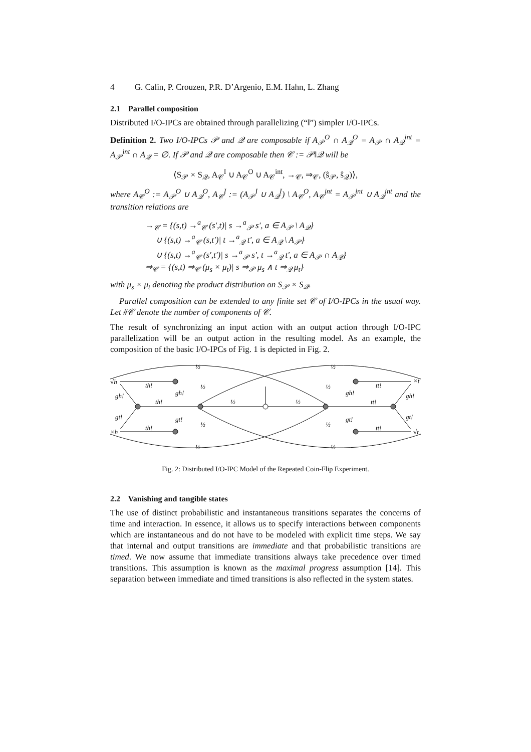4 G. Calin, P. Crouzen, P.R. D’Argenio, E.M. Hahn, L. Zhang
2.1 Parallel composition
Distributed I/O-IPCs are obtained through parallelizing (“‖”) simpler I/O-IPCs.
Definition 2. Two I/O-IPCs 𝒫 and 𝒬 are composable if A<sub>𝒫</sub><sup>O</sup> ∩ A<sub>𝒬</sub><sup>O</sup> = A<sub>𝒫</sub> ∩ A<sub>𝒬</sub><sup>int</sup> = A<sub>𝒫</sub><sup>int</sup> ∩ A<sub>𝒬</sub> = ∅. If 𝒫 and 𝒬 are composable then 𝒞 := 𝒫‖𝒬 will be
⟨S<sub>𝒫</sub> × S<sub>𝒬</sub>, A<sub>𝒞</sub><sup>I</sup> ∪ A<sub>𝒞</sub><sup>O</sup> ∪ A<sub>𝒞</sub><sup>int</sup>, →<sub>𝒞</sub>, ⇒<sub>𝒞</sub>, (ŝ<sub>𝒫</sub>, ŝ<sub>𝒬</sub>)⟩,
where A<sub>𝒞</sub><sup>O</sup> := A<sub>𝒫</sub><sup>O</sup> ∪ A<sub>𝒬</sub><sup>O</sup>, A<sub>𝒞</sub><sup>I</sup> := (A<sub>𝒫</sub><sup>I</sup> ∪ A<sub>𝒬</sub><sup>I</sup>) \ A<sub>𝒞</sub><sup>O</sup>, A<sub>𝒞</sub><sup>int</sup> = A<sub>𝒫</sub><sup>int</sup> ∪ A<sub>𝒬</sub><sup>int</sup> and the transition relations are
→<sub>𝒞</sub> = {(s,t) →<sup>a</sup><sub>𝒞</sub> (s′,t)| s →<sup>a</sup><sub>𝒫</sub> s′, a ∈ A<sub>𝒫</sub> \ A<sub>𝒬</sub>}
∪ {(s,t) →<sup>a</sup><sub>𝒞</sub> (s,t′)| t →<sup>a</sup><sub>𝒬</sub> t′, a ∈ A<sub>𝒬</sub> \ A<sub>𝒫</sub>}
∪ {(s,t) →<sup>a</sup><sub>𝒞</sub> (s′,t′)| s →<sup>a</sup><sub>𝒫</sub> s′, t →<sup>a</sup><sub>𝒬</sub> t′, a ∈ A<sub>𝒫</sub> ∩ A<sub>𝒬</sub>}
⇒<sub>𝒞</sub> = {(s,t) ⇒<sub>𝒞</sub> (μ<sub>s</sub> × μ<sub>t</sub>)| s ⇒<sub>𝒫</sub> μ<sub>s</sub> ∧ t ⇒<sub>𝒬</sub> μ<sub>t</sub>}
with μ<sub>s</sub> × μ<sub>t</sub> denoting the product distribution on S<sub>𝒫</sub> × S<sub>𝒬</sub>.
Parallel composition can be extended to any finite set 𝒞 of I/O-IPCs in the usual way. Let #𝒞 denote the number of components of 𝒞.
The result of synchronizing an input action with an output action through I/O-IPC parallelization will be an output action in the resulting model. As an example, the composition of the basic I/O-IPCs of Fig. 1 is depicted in Fig. 2.
√h
×h
×t
√t
th!
th!
th!
tt!
tt!
tt!
gh!
gt!
gh!
gt!
gh!
gt!
gh!
gt!
½
½
½
½
½
½
½
½
½
½
Fig. 2: Distributed I/O-IPC Model of the Repeated Coin-Flip Experiment.
2.2 Vanishing and tangible states
The use of distinct probabilistic and instantaneous transitions separates the concerns of time and interaction. In essence, it allows us to specify interactions between components which are instantaneous and do not have to be modeled with explicit time steps. We say that internal and output transitions are immediate and that probabilistic transitions are timed. We now assume that immediate transitions always take precedence over timed transitions. This assumption is known as the maximal progress assumption [14]. This separation between immediate and timed transitions is also reflected in the system states.